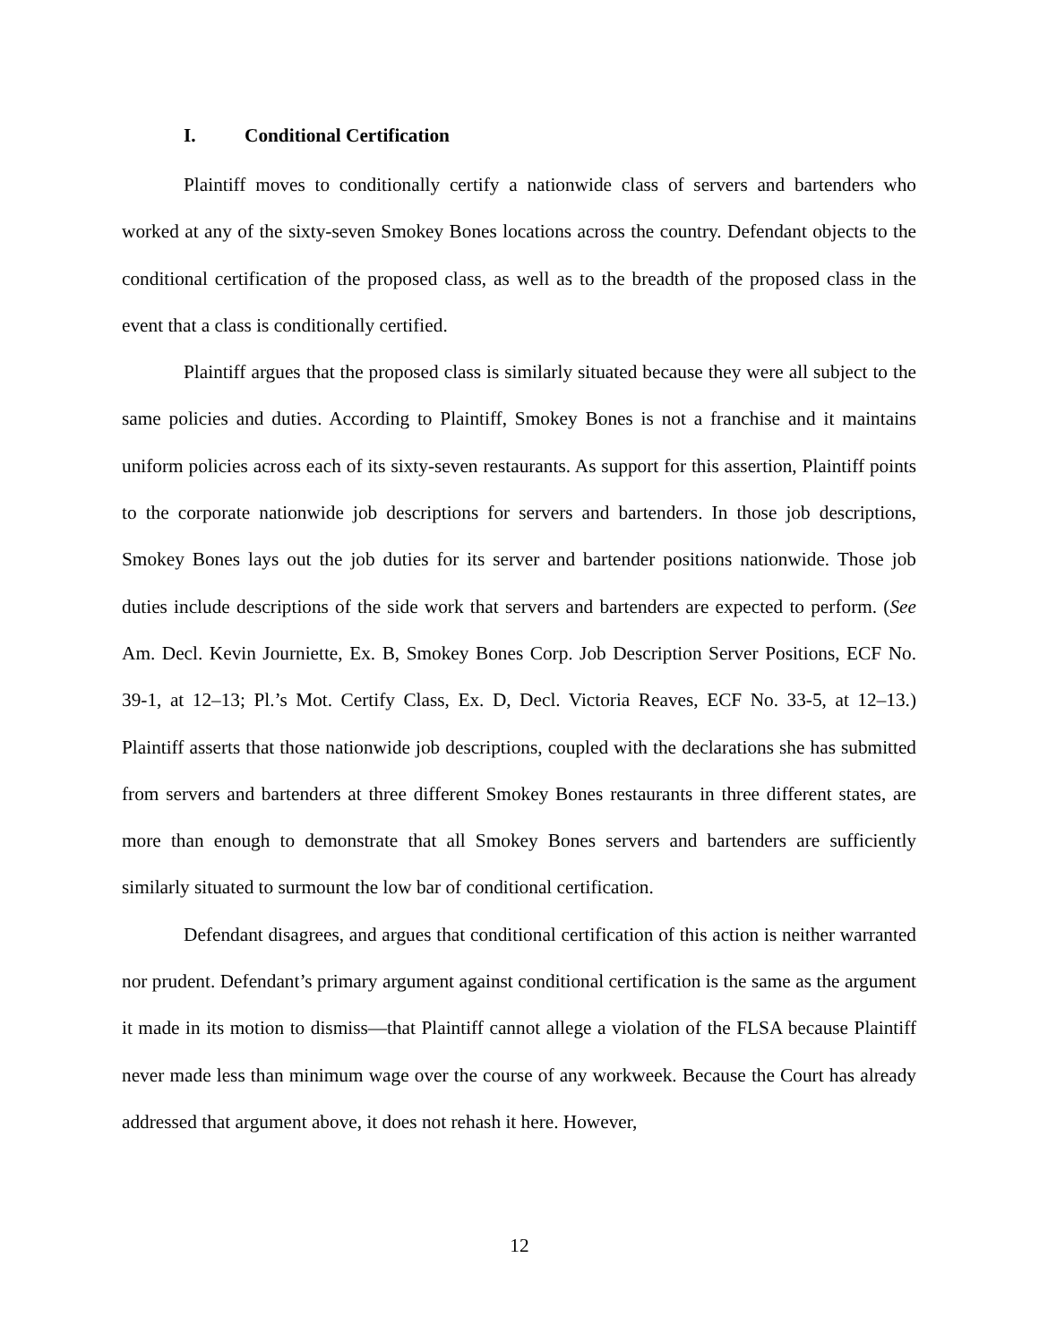I. Conditional Certification
Plaintiff moves to conditionally certify a nationwide class of servers and bartenders who worked at any of the sixty-seven Smokey Bones locations across the country. Defendant objects to the conditional certification of the proposed class, as well as to the breadth of the proposed class in the event that a class is conditionally certified.
Plaintiff argues that the proposed class is similarly situated because they were all subject to the same policies and duties. According to Plaintiff, Smokey Bones is not a franchise and it maintains uniform policies across each of its sixty-seven restaurants. As support for this assertion, Plaintiff points to the corporate nationwide job descriptions for servers and bartenders. In those job descriptions, Smokey Bones lays out the job duties for its server and bartender positions nationwide. Those job duties include descriptions of the side work that servers and bartenders are expected to perform. (See Am. Decl. Kevin Journiette, Ex. B, Smokey Bones Corp. Job Description Server Positions, ECF No. 39-1, at 12–13; Pl.’s Mot. Certify Class, Ex. D, Decl. Victoria Reaves, ECF No. 33-5, at 12–13.) Plaintiff asserts that those nationwide job descriptions, coupled with the declarations she has submitted from servers and bartenders at three different Smokey Bones restaurants in three different states, are more than enough to demonstrate that all Smokey Bones servers and bartenders are sufficiently similarly situated to surmount the low bar of conditional certification.
Defendant disagrees, and argues that conditional certification of this action is neither warranted nor prudent. Defendant’s primary argument against conditional certification is the same as the argument it made in its motion to dismiss—that Plaintiff cannot allege a violation of the FLSA because Plaintiff never made less than minimum wage over the course of any workweek. Because the Court has already addressed that argument above, it does not rehash it here. However,
12